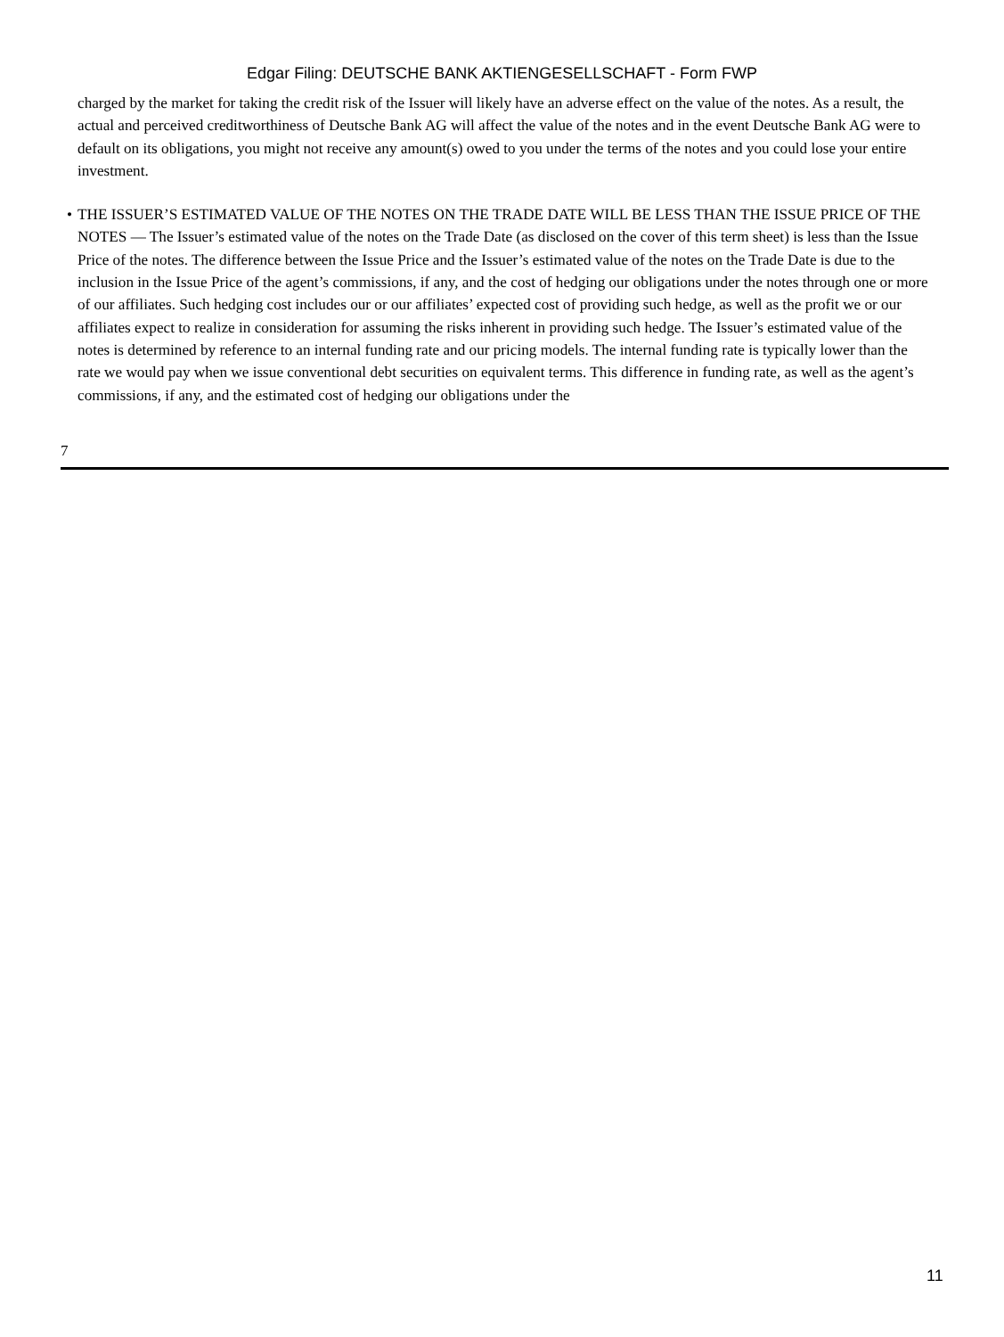Edgar Filing: DEUTSCHE BANK AKTIENGESELLSCHAFT - Form FWP
charged by the market for taking the credit risk of the Issuer will likely have an adverse effect on the value of the notes. As a result, the actual and perceived creditworthiness of Deutsche Bank AG will affect the value of the notes and in the event Deutsche Bank AG were to default on its obligations, you might not receive any amount(s) owed to you under the terms of the notes and you could lose your entire investment.
• THE ISSUER’S ESTIMATED VALUE OF THE NOTES ON THE TRADE DATE WILL BE LESS THAN THE ISSUE PRICE OF THE NOTES — The Issuer’s estimated value of the notes on the Trade Date (as disclosed on the cover of this term sheet) is less than the Issue Price of the notes. The difference between the Issue Price and the Issuer’s estimated value of the notes on the Trade Date is due to the inclusion in the Issue Price of the agent’s commissions, if any, and the cost of hedging our obligations under the notes through one or more of our affiliates. Such hedging cost includes our or our affiliates’ expected cost of providing such hedge, as well as the profit we or our affiliates expect to realize in consideration for assuming the risks inherent in providing such hedge. The Issuer’s estimated value of the notes is determined by reference to an internal funding rate and our pricing models. The internal funding rate is typically lower than the rate we would pay when we issue conventional debt securities on equivalent terms. This difference in funding rate, as well as the agent’s commissions, if any, and the estimated cost of hedging our obligations under the
7
11